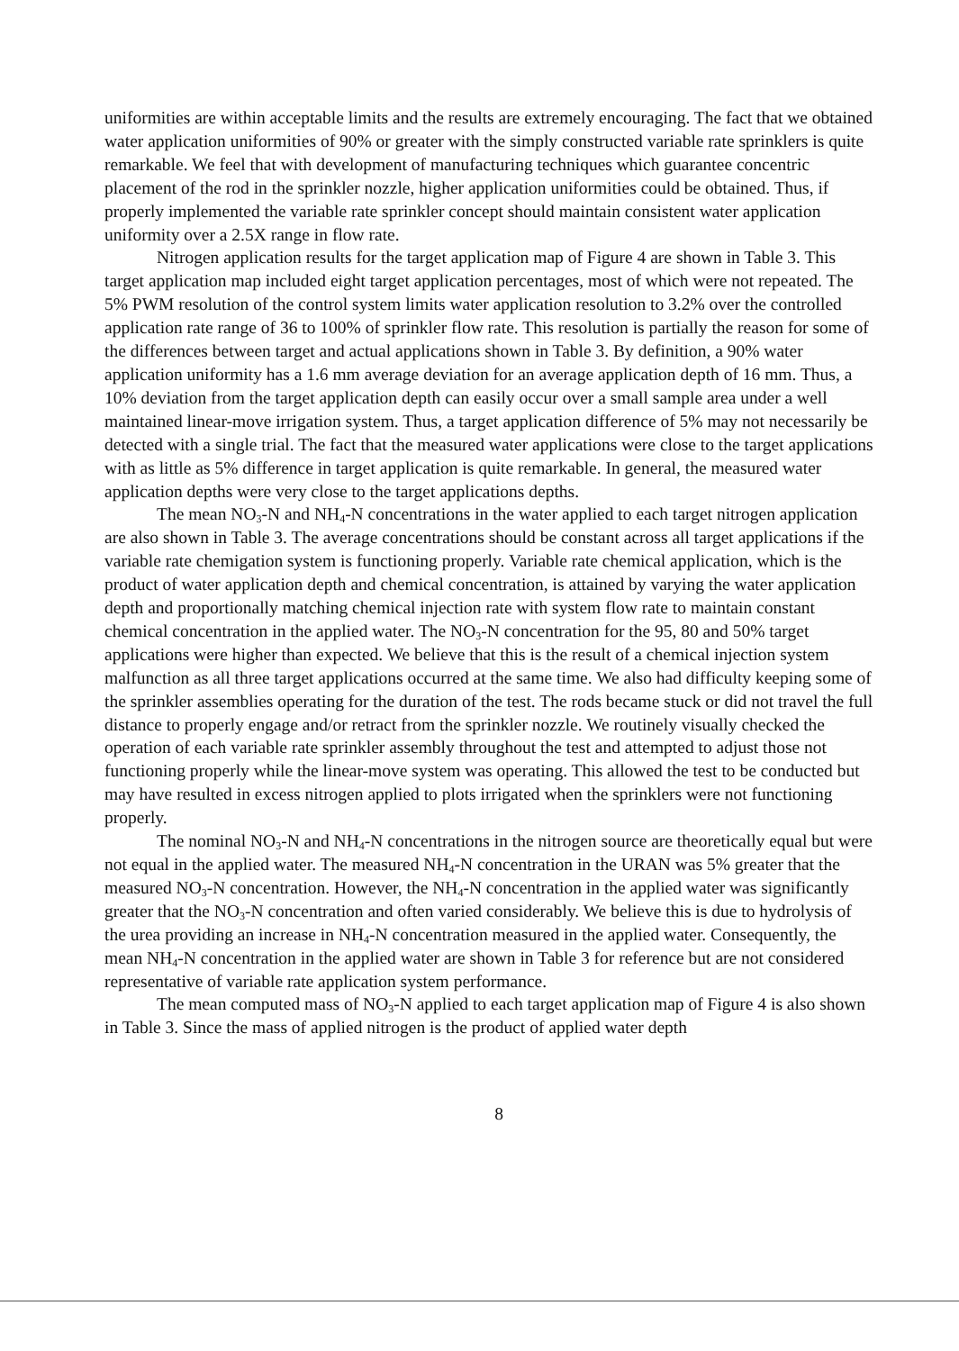uniformities are within acceptable limits and the results are extremely encouraging. The fact that we obtained water application uniformities of 90% or greater with the simply constructed variable rate sprinklers is quite remarkable. We feel that with development of manufacturing techniques which guarantee concentric placement of the rod in the sprinkler nozzle, higher application uniformities could be obtained. Thus, if properly implemented the variable rate sprinkler concept should maintain consistent water application uniformity over a 2.5X range in flow rate.
Nitrogen application results for the target application map of Figure 4 are shown in Table 3. This target application map included eight target application percentages, most of which were not repeated. The 5% PWM resolution of the control system limits water application resolution to 3.2% over the controlled application rate range of 36 to 100% of sprinkler flow rate. This resolution is partially the reason for some of the differences between target and actual applications shown in Table 3. By definition, a 90% water application uniformity has a 1.6 mm average deviation for an average application depth of 16 mm. Thus, a 10% deviation from the target application depth can easily occur over a small sample area under a well maintained linear-move irrigation system. Thus, a target application difference of 5% may not necessarily be detected with a single trial. The fact that the measured water applications were close to the target applications with as little as 5% difference in target application is quite remarkable. In general, the measured water application depths were very close to the target applications depths.
The mean NO<sub>3</sub>-N and NH<sub>4</sub>-N concentrations in the water applied to each target nitrogen application are also shown in Table 3. The average concentrations should be constant across all target applications if the variable rate chemigation system is functioning properly. Variable rate chemical application, which is the product of water application depth and chemical concentration, is attained by varying the water application depth and proportionally matching chemical injection rate with system flow rate to maintain constant chemical concentration in the applied water. The NO<sub>3</sub>-N concentration for the 95, 80 and 50% target applications were higher than expected. We believe that this is the result of a chemical injection system malfunction as all three target applications occurred at the same time. We also had difficulty keeping some of the sprinkler assemblies operating for the duration of the test. The rods became stuck or did not travel the full distance to properly engage and/or retract from the sprinkler nozzle. We routinely visually checked the operation of each variable rate sprinkler assembly throughout the test and attempted to adjust those not functioning properly while the linear-move system was operating. This allowed the test to be conducted but may have resulted in excess nitrogen applied to plots irrigated when the sprinklers were not functioning properly.
The nominal NO<sub>3</sub>-N and NH<sub>4</sub>-N concentrations in the nitrogen source are theoretically equal but were not equal in the applied water. The measured NH<sub>4</sub>-N concentration in the URAN was 5% greater that the measured NO<sub>3</sub>-N concentration. However, the NH<sub>4</sub>-N concentration in the applied water was significantly greater that the NO<sub>3</sub>-N concentration and often varied considerably. We believe this is due to hydrolysis of the urea providing an increase in NH<sub>4</sub>-N concentration measured in the applied water. Consequently, the mean NH<sub>4</sub>-N concentration in the applied water are shown in Table 3 for reference but are not considered representative of variable rate application system performance.
The mean computed mass of NO<sub>3</sub>-N applied to each target application map of Figure 4 is also shown in Table 3. Since the mass of applied nitrogen is the product of applied water depth
8